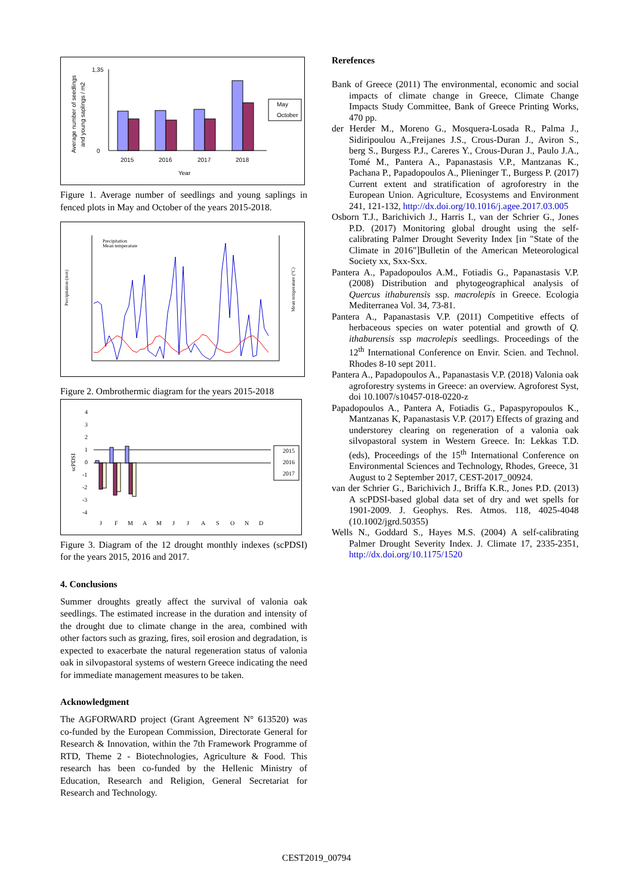Average number of seedlings
and young saplings / m2
1,35
0
2015
2016
2017
2018
Year
May
October
Figure 1. Average number of seedlings and young saplings in fenced plots in May and October of the years 2015-2018.
Precipitation
Mean temperature
Precipitation (mm)
Mean temperature (°C)
Figure 2. Ombrothermic diagram for the years 2015-2018
scPDSI
4
3
2
1
0
-1
-2
-3
-4
J
F
M
A
M
J
J
A
S
O
N
D
2015
2016
2017
Figure 3. Diagram of the 12 drought monthly indexes (scPDSI) for the years 2015, 2016 and 2017.
4. Conclusions
Summer droughts greatly affect the survival of valonia oak seedlings. The estimated increase in the duration and intensity of the drought due to climate change in the area, combined with other factors such as grazing, fires, soil erosion and degradation, is expected to exacerbate the natural regeneration status of valonia oak in silvopastoral systems of western Greece indicating the need for immediate management measures to be taken.
Acknowledgment
The AGFORWARD project (Grant Agreement N° 613520) was co-funded by the European Commission, Directorate General for Research & Innovation, within the 7th Framework Programme of RTD, Theme 2 - Biotechnologies, Agriculture & Food. This research has been co-funded by the Hellenic Ministry of Education, Research and Religion, General Secretariat for Research and Technology.
Rerefences
Bank of Greece (2011) The environmental, economic and social impacts of climate change in Greece, Climate Change Impacts Study Committee, Bank of Greece Printing Works, 470 pp.
der Herder M., Moreno G., Mosquera-Losada R., Palma J., Sidiripoulou A.,Freijanes J.S., Crous-Duran J., Aviron S., berg S., Burgess P.J., Careres Y., Crous-Duran J., Paulo J.A., Tomé M., Pantera A., Papanastasis V.P., Mantzanas K., Pachana P., Papadopoulos A., Plieninger T., Burgess P. (2017) Current extent and stratification of agroforestry in the European Union. Agriculture, Ecosystems and Environment 241, 121-132, http://dx.doi.org/10.1016/j.agee.2017.03.005
Osborn T.J., Barichivich J., Harris I., van der Schrier G., Jones P.D. (2017) Monitoring global drought using the self-calibrating Palmer Drought Severity Index [in "State of the Climate in 2016"]Bulletin of the American Meteorological Society xx, Sxx-Sxx.
Pantera A., Papadopoulos A.M., Fotiadis G., Papanastasis V.P. (2008) Distribution and phytogeographical analysis of Quercus ithaburensis ssp. macrolepis in Greece. Ecologia Mediterranea Vol. 34, 73-81.
Pantera A., Papanastasis V.P. (2011) Competitive effects of herbaceous species on water potential and growth of Q. ithaburensis ssp macrolepis seedlings. Proceedings of the 12<sup>th</sup> International Conference on Envir. Scien. and Technol. Rhodes 8-10 sept 2011.
Pantera A., Papadopoulos A., Papanastasis V.P. (2018) Valonia oak agroforestry systems in Greece: an overview. Agroforest Syst, doi 10.1007/s10457-018-0220-z
Papadopoulos A., Pantera A, Fotiadis G., Papaspyropoulos K., Mantzanas K, Papanastasis V.P. (2017) Effects of grazing and understorey clearing on regeneration of a valonia oak silvopastoral system in Western Greece. In: Lekkas T.D. (eds), Proceedings of the 15<sup>th</sup> International Conference on Environmental Sciences and Technology, Rhodes, Greece, 31 August to 2 September 2017, CEST-2017_00924.
van der Schrier G., Barichivich J., Briffa K.R., Jones P.D. (2013) A scPDSI-based global data set of dry and wet spells for 1901-2009. J. Geophys. Res. Atmos. 118, 4025-4048 (10.1002/jgrd.50355)
Wells N., Goddard S., Hayes M.S. (2004) A self-calibrating Palmer Drought Severity Index. J. Climate 17, 2335-2351, http://dx.doi.org/10.1175/1520
CEST2019_00794